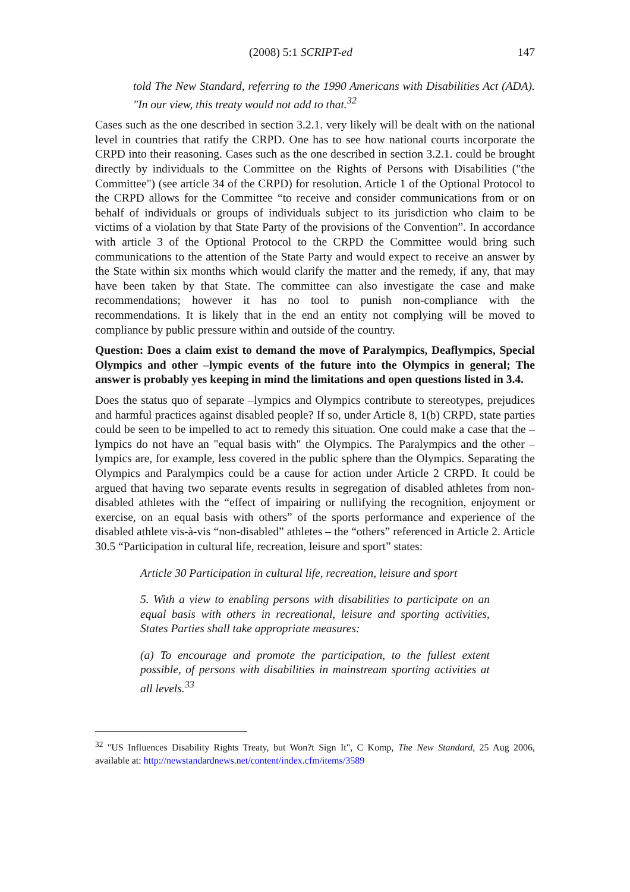(2008) 5:1 SCRIPT-ed 147
told The New Standard, referring to the 1990 Americans with Disabilities Act (ADA). "In our view, this treaty would not add to that.<sup>32</sup>
Cases such as the one described in section 3.2.1. very likely will be dealt with on the national level in countries that ratify the CRPD. One has to see how national courts incorporate the CRPD into their reasoning. Cases such as the one described in section 3.2.1. could be brought directly by individuals to the Committee on the Rights of Persons with Disabilities ("the Committee") (see article 34 of the CRPD) for resolution. Article 1 of the Optional Protocol to the CRPD allows for the Committee “to receive and consider communications from or on behalf of individuals or groups of individuals subject to its jurisdiction who claim to be victims of a violation by that State Party of the provisions of the Convention”. In accordance with article 3 of the Optional Protocol to the CRPD the Committee would bring such communications to the attention of the State Party and would expect to receive an answer by the State within six months which would clarify the matter and the remedy, if any, that may have been taken by that State. The committee can also investigate the case and make recommendations; however it has no tool to punish non-compliance with the recommendations. It is likely that in the end an entity not complying will be moved to compliance by public pressure within and outside of the country.
Question: Does a claim exist to demand the move of Paralympics, Deaflympics, Special Olympics and other –lympic events of the future into the Olympics in general; The answer is probably yes keeping in mind the limitations and open questions listed in 3.4.
Does the status quo of separate –lympics and Olympics contribute to stereotypes, prejudices and harmful practices against disabled people? If so, under Article 8, 1(b) CRPD, state parties could be seen to be impelled to act to remedy this situation. One could make a case that the –lympics do not have an "equal basis with" the Olympics. The Paralympics and the other –lympics are, for example, less covered in the public sphere than the Olympics. Separating the Olympics and Paralympics could be a cause for action under Article 2 CRPD. It could be argued that having two separate events results in segregation of disabled athletes from non-disabled athletes with the “effect of impairing or nullifying the recognition, enjoyment or exercise, on an equal basis with others” of the sports performance and experience of the disabled athlete vis-à-vis “non-disabled” athletes – the “others” referenced in Article 2. Article 30.5 “Participation in cultural life, recreation, leisure and sport” states:
Article 30 Participation in cultural life, recreation, leisure and sport
5. With a view to enabling persons with disabilities to participate on an equal basis with others in recreational, leisure and sporting activities, States Parties shall take appropriate measures:
(a) To encourage and promote the participation, to the fullest extent possible, of persons with disabilities in mainstream sporting activities at all levels.<sup>33</sup>
<sup>32</sup> "US Influences Disability Rights Treaty, but Won?t Sign It", C Komp, The New Standard, 25 Aug 2006, available at: http://newstandardnews.net/content/index.cfm/items/3589